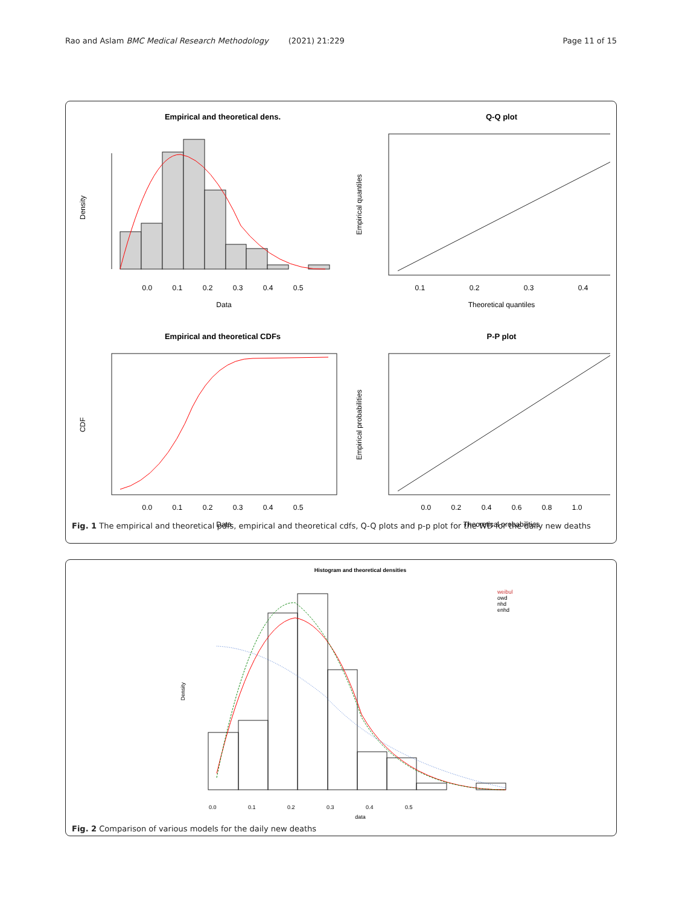Rao and Aslam BMC Medical Research Methodology (2021) 21:229 Page 11 of 15
Empirical and theoretical dens.
Q-Q plot
0.0 0.1 0.2 0.3 0.4 0.5
Data
Density
0.1 0.2 0.3 0.4
Theoretical quantiles
Empirical quantiles
Empirical and theoretical CDFs
P-P plot
0.0 0.1 0.2 0.3 0.4 0.5
Data
CDF
0.0 0.2 0.4 0.6 0.8 1.0
Theoretical probabilities
Empirical probabilities
Fig. 1 The empirical and theoretical pdfs, empirical and theoretical cdfs, Q-Q plots and p-p plot for the WD for the daily new deaths
Histogram and theoretical densities
weibul
owd
nhd
enhd
data
0.0 0.1 0.2 0.3 0.4 0.5
Density
Fig. 2 Comparison of various models for the daily new deaths